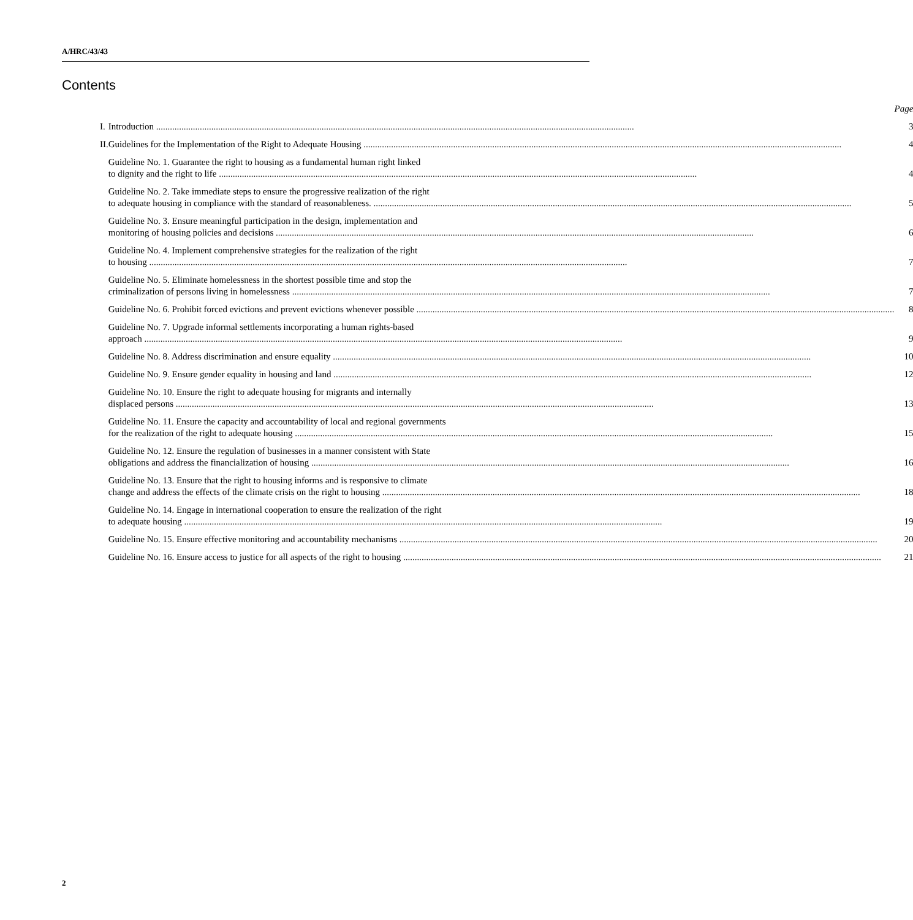A/HRC/43/43
Contents
| | | Page |
| I. | Introduction | 3 |
| II. | Guidelines for the Implementation of the Right to Adequate Housing | 4 |
| | Guideline No. 1. Guarantee the right to housing as a fundamental human right linked to dignity and the right to life | 4 |
| | Guideline No. 2. Take immediate steps to ensure the progressive realization of the right to adequate housing in compliance with the standard of reasonableness. | 5 |
| | Guideline No. 3. Ensure meaningful participation in the design, implementation and monitoring of housing policies and decisions | 6 |
| | Guideline No. 4. Implement comprehensive strategies for the realization of the right to housing | 7 |
| | Guideline No. 5. Eliminate homelessness in the shortest possible time and stop the criminalization of persons living in homelessness | 7 |
| | Guideline No. 6. Prohibit forced evictions and prevent evictions whenever possible | 8 |
| | Guideline No. 7. Upgrade informal settlements incorporating a human rights-based approach | 9 |
| | Guideline No. 8. Address discrimination and ensure equality | 10 |
| | Guideline No. 9. Ensure gender equality in housing and land | 12 |
| | Guideline No. 10. Ensure the right to adequate housing for migrants and internally displaced persons | 13 |
| | Guideline No. 11. Ensure the capacity and accountability of local and regional governments for the realization of the right to adequate housing | 15 |
| | Guideline No. 12. Ensure the regulation of businesses in a manner consistent with State obligations and address the financialization of housing | 16 |
| | Guideline No. 13. Ensure that the right to housing informs and is responsive to climate change and address the effects of the climate crisis on the right to housing | 18 |
| | Guideline No. 14. Engage in international cooperation to ensure the realization of the right to adequate housing | 19 |
| | Guideline No. 15. Ensure effective monitoring and accountability mechanisms | 20 |
| | Guideline No. 16. Ensure access to justice for all aspects of the right to housing | 21 |
2